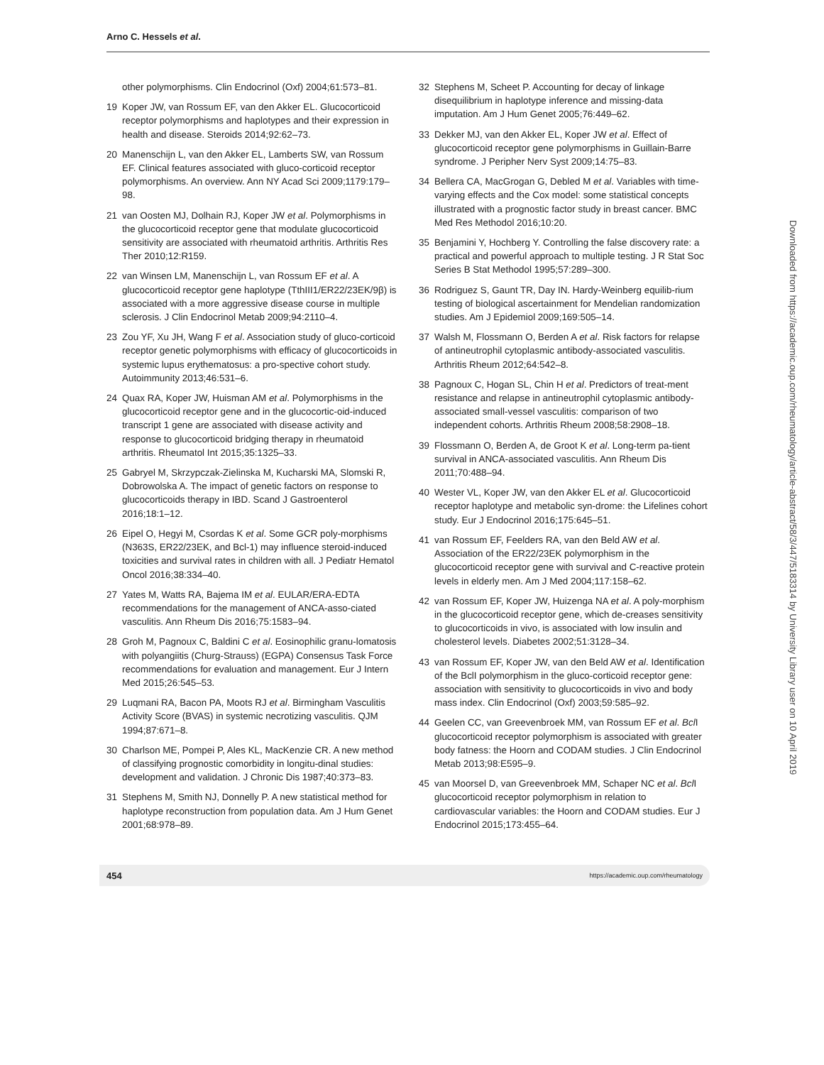Arno C. Hessels et al.
other polymorphisms. Clin Endocrinol (Oxf) 2004;61:573–81.
19 Koper JW, van Rossum EF, van den Akker EL. Glucocorticoid receptor polymorphisms and haplotypes and their expression in health and disease. Steroids 2014;92:62–73.
20 Manenschijn L, van den Akker EL, Lamberts SW, van Rossum EF. Clinical features associated with gluco-corticoid receptor polymorphisms. An overview. Ann NY Acad Sci 2009;1179:179–98.
21 van Oosten MJ, Dolhain RJ, Koper JW et al. Polymorphisms in the glucocorticoid receptor gene that modulate glucocorticoid sensitivity are associated with rheumatoid arthritis. Arthritis Res Ther 2010;12:R159.
22 van Winsen LM, Manenschijn L, van Rossum EF et al. A glucocorticoid receptor gene haplotype (TthIII1/ER22/23EK/9β) is associated with a more aggressive disease course in multiple sclerosis. J Clin Endocrinol Metab 2009;94:2110–4.
23 Zou YF, Xu JH, Wang F et al. Association study of gluco-corticoid receptor genetic polymorphisms with efficacy of glucocorticoids in systemic lupus erythematosus: a pro-spective cohort study. Autoimmunity 2013;46:531–6.
24 Quax RA, Koper JW, Huisman AM et al. Polymorphisms in the glucocorticoid receptor gene and in the glucocortic-oid-induced transcript 1 gene are associated with disease activity and response to glucocorticoid bridging therapy in rheumatoid arthritis. Rheumatol Int 2015;35:1325–33.
25 Gabryel M, Skrzypczak-Zielinska M, Kucharski MA, Slomski R, Dobrowolska A. The impact of genetic factors on response to glucocorticoids therapy in IBD. Scand J Gastroenterol 2016;18:1–12.
26 Eipel O, Hegyi M, Csordas K et al. Some GCR poly-morphisms (N363S, ER22/23EK, and Bcl-1) may influence steroid-induced toxicities and survival rates in children with all. J Pediatr Hematol Oncol 2016;38:334–40.
27 Yates M, Watts RA, Bajema IM et al. EULAR/ERA-EDTA recommendations for the management of ANCA-asso-ciated vasculitis. Ann Rheum Dis 2016;75:1583–94.
28 Groh M, Pagnoux C, Baldini C et al. Eosinophilic granu-lomatosis with polyangiitis (Churg-Strauss) (EGPA) Consensus Task Force recommendations for evaluation and management. Eur J Intern Med 2015;26:545–53.
29 Luqmani RA, Bacon PA, Moots RJ et al. Birmingham Vasculitis Activity Score (BVAS) in systemic necrotizing vasculitis. QJM 1994;87:671–8.
30 Charlson ME, Pompei P, Ales KL, MacKenzie CR. A new method of classifying prognostic comorbidity in longitu-dinal studies: development and validation. J Chronic Dis 1987;40:373–83.
31 Stephens M, Smith NJ, Donnelly P. A new statistical method for haplotype reconstruction from population data. Am J Hum Genet 2001;68:978–89.
32 Stephens M, Scheet P. Accounting for decay of linkage disequilibrium in haplotype inference and missing-data imputation. Am J Hum Genet 2005;76:449–62.
33 Dekker MJ, van den Akker EL, Koper JW et al. Effect of glucocorticoid receptor gene polymorphisms in Guillain-Barre syndrome. J Peripher Nerv Syst 2009;14:75–83.
34 Bellera CA, MacGrogan G, Debled M et al. Variables with time-varying effects and the Cox model: some statistical concepts illustrated with a prognostic factor study in breast cancer. BMC Med Res Methodol 2016;10:20.
35 Benjamini Y, Hochberg Y. Controlling the false discovery rate: a practical and powerful approach to multiple testing. J R Stat Soc Series B Stat Methodol 1995;57:289–300.
36 Rodriguez S, Gaunt TR, Day IN. Hardy-Weinberg equilib-rium testing of biological ascertainment for Mendelian randomization studies. Am J Epidemiol 2009;169:505–14.
37 Walsh M, Flossmann O, Berden A et al. Risk factors for relapse of antineutrophil cytoplasmic antibody-associated vasculitis. Arthritis Rheum 2012;64:542–8.
38 Pagnoux C, Hogan SL, Chin H et al. Predictors of treat-ment resistance and relapse in antineutrophil cytoplasmic antibody-associated small-vessel vasculitis: comparison of two independent cohorts. Arthritis Rheum 2008;58:2908–18.
39 Flossmann O, Berden A, de Groot K et al. Long-term pa-tient survival in ANCA-associated vasculitis. Ann Rheum Dis 2011;70:488–94.
40 Wester VL, Koper JW, van den Akker EL et al. Glucocorticoid receptor haplotype and metabolic syn-drome: the Lifelines cohort study. Eur J Endocrinol 2016;175:645–51.
41 van Rossum EF, Feelders RA, van den Beld AW et al. Association of the ER22/23EK polymorphism in the glucocorticoid receptor gene with survival and C-reactive protein levels in elderly men. Am J Med 2004;117:158–62.
42 van Rossum EF, Koper JW, Huizenga NA et al. A poly-morphism in the glucocorticoid receptor gene, which de-creases sensitivity to glucocorticoids in vivo, is associated with low insulin and cholesterol levels. Diabetes 2002;51:3128–34.
43 van Rossum EF, Koper JW, van den Beld AW et al. Identification of the BclI polymorphism in the gluco-corticoid receptor gene: association with sensitivity to glucocorticoids in vivo and body mass index. Clin Endocrinol (Oxf) 2003;59:585–92.
44 Geelen CC, van Greevenbroek MM, van Rossum EF et al. Bcl I glucocorticoid receptor polymorphism is associated with greater body fatness: the Hoorn and CODAM studies. J Clin Endocrinol Metab 2013;98:E595–9.
45 van Moorsel D, van Greevenbroek MM, Schaper NC et al. Bcl I glucocorticoid receptor polymorphism in relation to cardiovascular variables: the Hoorn and CODAM studies. Eur J Endocrinol 2015;173:455–64.
Downloaded from https://academic.oup.com/rheumatology/article-abstract/58/3/447/5183314 by University Library user on 10 April 2019
454 https://academic.oup.com/rheumatology